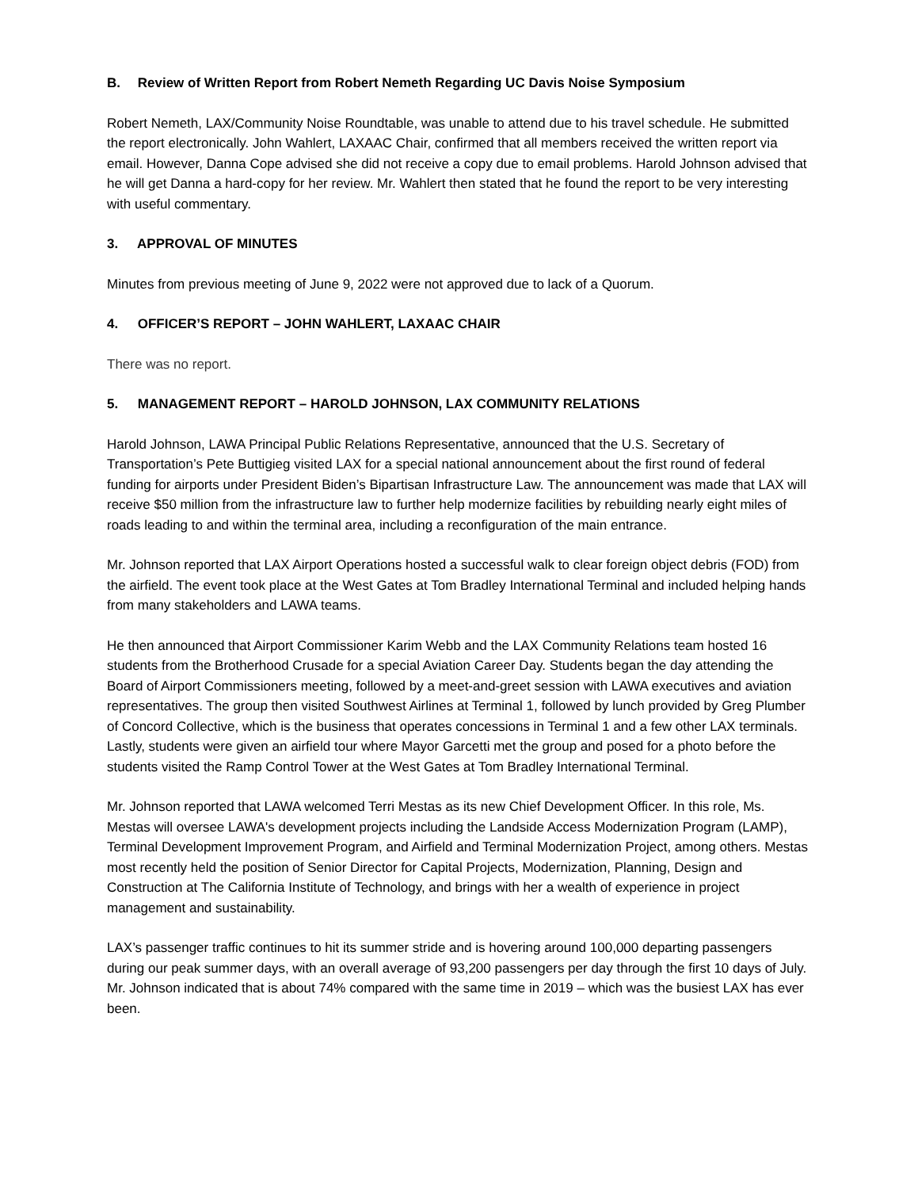B. Review of Written Report from Robert Nemeth Regarding UC Davis Noise Symposium
Robert Nemeth, LAX/Community Noise Roundtable, was unable to attend due to his travel schedule. He submitted the report electronically. John Wahlert, LAXAAC Chair, confirmed that all members received the written report via email. However, Danna Cope advised she did not receive a copy due to email problems. Harold Johnson advised that he will get Danna a hard-copy for her review. Mr. Wahlert then stated that he found the report to be very interesting with useful commentary.
3. APPROVAL OF MINUTES
Minutes from previous meeting of June 9, 2022 were not approved due to lack of a Quorum.
4. OFFICER’S REPORT – JOHN WAHLERT, LAXAAC CHAIR
There was no report.
5. MANAGEMENT REPORT – HAROLD JOHNSON, LAX COMMUNITY RELATIONS
Harold Johnson, LAWA Principal Public Relations Representative, announced that the U.S. Secretary of Transportation’s Pete Buttigieg visited LAX for a special national announcement about the first round of federal funding for airports under President Biden’s Bipartisan Infrastructure Law. The announcement was made that LAX will receive $50 million from the infrastructure law to further help modernize facilities by rebuilding nearly eight miles of roads leading to and within the terminal area, including a reconfiguration of the main entrance.
Mr. Johnson reported that LAX Airport Operations hosted a successful walk to clear foreign object debris (FOD) from the airfield. The event took place at the West Gates at Tom Bradley International Terminal and included helping hands from many stakeholders and LAWA teams.
He then announced that Airport Commissioner Karim Webb and the LAX Community Relations team hosted 16 students from the Brotherhood Crusade for a special Aviation Career Day. Students began the day attending the Board of Airport Commissioners meeting, followed by a meet-and-greet session with LAWA executives and aviation representatives. The group then visited Southwest Airlines at Terminal 1, followed by lunch provided by Greg Plumber of Concord Collective, which is the business that operates concessions in Terminal 1 and a few other LAX terminals. Lastly, students were given an airfield tour where Mayor Garcetti met the group and posed for a photo before the students visited the Ramp Control Tower at the West Gates at Tom Bradley International Terminal.
Mr. Johnson reported that LAWA welcomed Terri Mestas as its new Chief Development Officer. In this role, Ms. Mestas will oversee LAWA's development projects including the Landside Access Modernization Program (LAMP), Terminal Development Improvement Program, and Airfield and Terminal Modernization Project, among others. Mestas most recently held the position of Senior Director for Capital Projects, Modernization, Planning, Design and Construction at The California Institute of Technology, and brings with her a wealth of experience in project management and sustainability.
LAX’s passenger traffic continues to hit its summer stride and is hovering around 100,000 departing passengers during our peak summer days, with an overall average of 93,200 passengers per day through the first 10 days of July. Mr. Johnson indicated that is about 74% compared with the same time in 2019 – which was the busiest LAX has ever been.